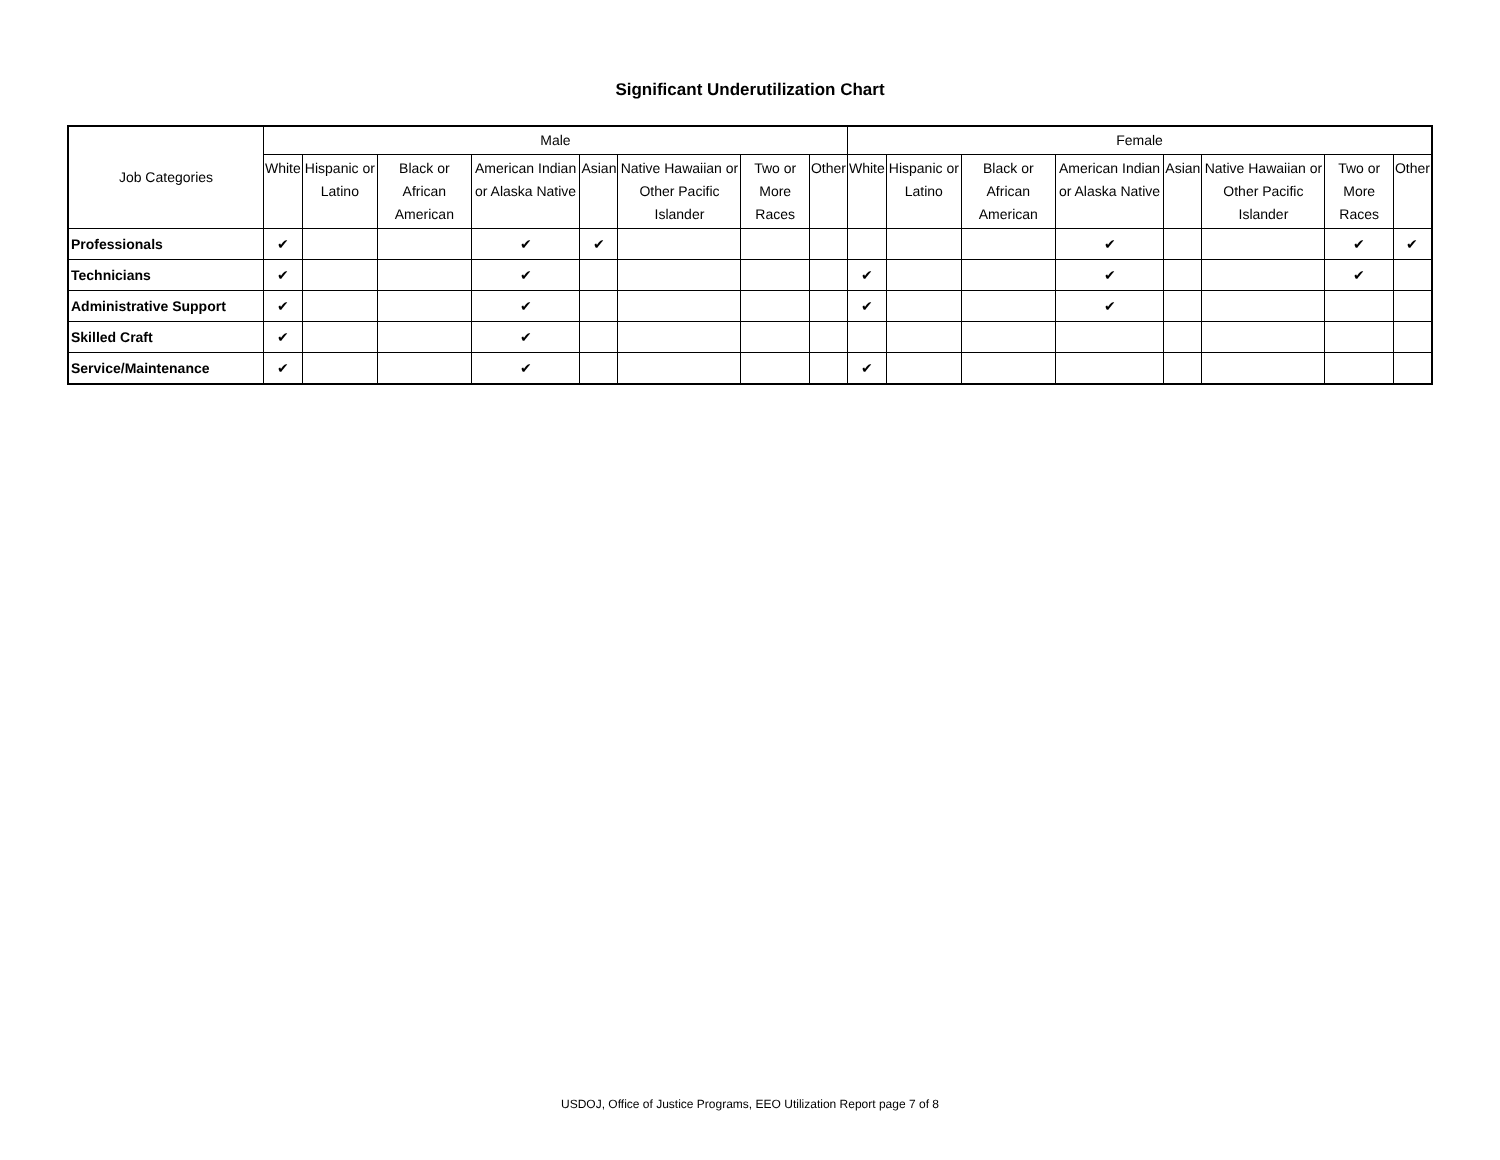Significant Underutilization Chart
| Job Categories | Male | | | | | | | | Female | | | | | | | |
| --- | --- | --- | --- | --- | --- | --- | --- | --- | --- | --- | --- | --- | --- | --- | --- | --- |
| | White | Hispanic or Latino | Black or African American | American Indian or Alaska Native | Asian | Native Hawaiian or Other Pacific Islander | Two or More Races | Other | White | Hispanic or Latino | Black or African American | American Indian or Alaska Native | Asian | Native Hawaiian or Other Pacific Islander | Two or More Races | Other |
| Professionals | ✔ | | | ✔ | ✔ | | | | | | | ✔ | | | ✔ | ✔ |
| Technicians | ✔ | | | ✔ | | | | | ✔ | | | ✔ | | | ✔ | |
| Administrative Support | ✔ | | | ✔ | | | | | ✔ | | | ✔ | | | | |
| Skilled Craft | ✔ | | | ✔ | | | | | | | | | | | | |
| Service/Maintenance | ✔ | | | ✔ | | | | | ✔ | | | | | | | |
USDOJ, Office of Justice Programs, EEO Utilization Report page 7 of 8